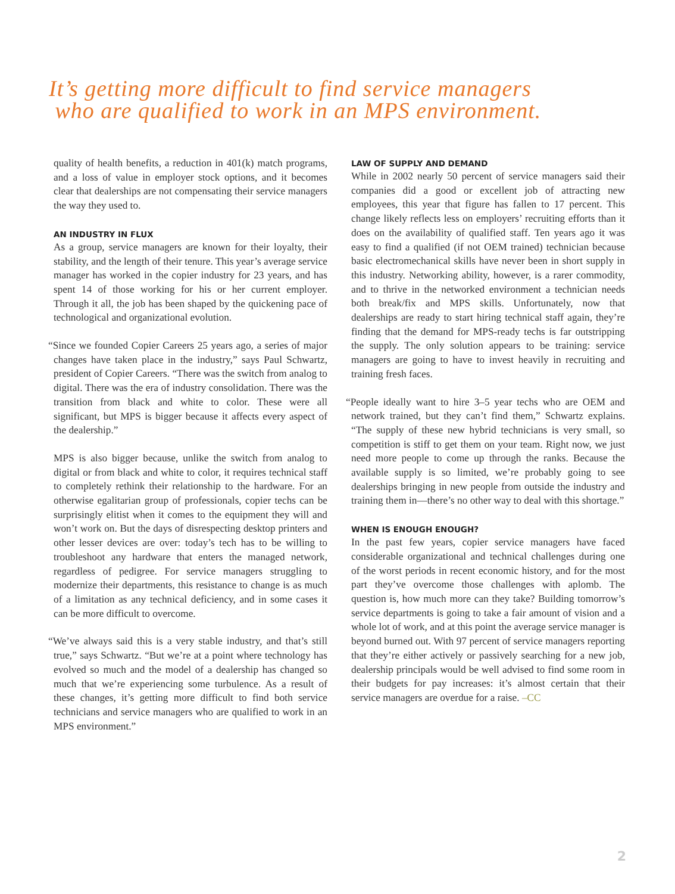It’s getting more difficult to find service managers
who are qualified to work in an MPS environment.
quality of health benefits, a reduction in 401(k) match programs, and a loss of value in employer stock options, and it becomes clear that dealerships are not compensating their service managers the way they used to.
AN INDUSTRY IN FLUX
As a group, service managers are known for their loyalty, their stability, and the length of their tenure. This year’s average service manager has worked in the copier industry for 23 years, and has spent 14 of those working for his or her current employer. Through it all, the job has been shaped by the quickening pace of technological and organizational evolution.
“Since we founded Copier Careers 25 years ago, a series of major changes have taken place in the industry,” says Paul Schwartz, president of Copier Careers. “There was the switch from analog to digital. There was the era of industry consolidation. There was the transition from black and white to color. These were all significant, but MPS is bigger because it affects every aspect of the dealership.”
MPS is also bigger because, unlike the switch from analog to digital or from black and white to color, it requires technical staff to completely rethink their relationship to the hardware. For an otherwise egalitarian group of professionals, copier techs can be surprisingly elitist when it comes to the equipment they will and won’t work on. But the days of disrespecting desktop printers and other lesser devices are over: today’s tech has to be willing to troubleshoot any hardware that enters the managed network, regardless of pedigree. For service managers struggling to modernize their departments, this resistance to change is as much of a limitation as any technical deficiency, and in some cases it can be more difficult to overcome.
“We’ve always said this is a very stable industry, and that’s still true,” says Schwartz. “But we’re at a point where technology has evolved so much and the model of a dealership has changed so much that we’re experiencing some turbulence. As a result of these changes, it’s getting more difficult to find both service technicians and service managers who are qualified to work in an MPS environment.”
LAW OF SUPPLY AND DEMAND
While in 2002 nearly 50 percent of service managers said their companies did a good or excellent job of attracting new employees, this year that figure has fallen to 17 percent. This change likely reflects less on employers’ recruiting efforts than it does on the availability of qualified staff. Ten years ago it was easy to find a qualified (if not OEM trained) technician because basic electromechanical skills have never been in short supply in this industry. Networking ability, however, is a rarer commodity, and to thrive in the networked environment a technician needs both break/fix and MPS skills. Unfortunately, now that dealerships are ready to start hiring technical staff again, they’re finding that the demand for MPS-ready techs is far outstripping the supply. The only solution appears to be training: service managers are going to have to invest heavily in recruiting and training fresh faces.
“People ideally want to hire 3–5 year techs who are OEM and network trained, but they can’t find them,” Schwartz explains. “The supply of these new hybrid technicians is very small, so competition is stiff to get them on your team. Right now, we just need more people to come up through the ranks. Because the available supply is so limited, we’re probably going to see dealerships bringing in new people from outside the industry and training them in—there’s no other way to deal with this shortage.”
WHEN IS ENOUGH ENOUGH?
In the past few years, copier service managers have faced considerable organizational and technical challenges during one of the worst periods in recent economic history, and for the most part they’ve overcome those challenges with aplomb. The question is, how much more can they take? Building tomorrow’s service departments is going to take a fair amount of vision and a whole lot of work, and at this point the average service manager is beyond burned out. With 97 percent of service managers reporting that they’re either actively or passively searching for a new job, dealership principals would be well advised to find some room in their budgets for pay increases: it’s almost certain that their service managers are overdue for a raise. –CC
2